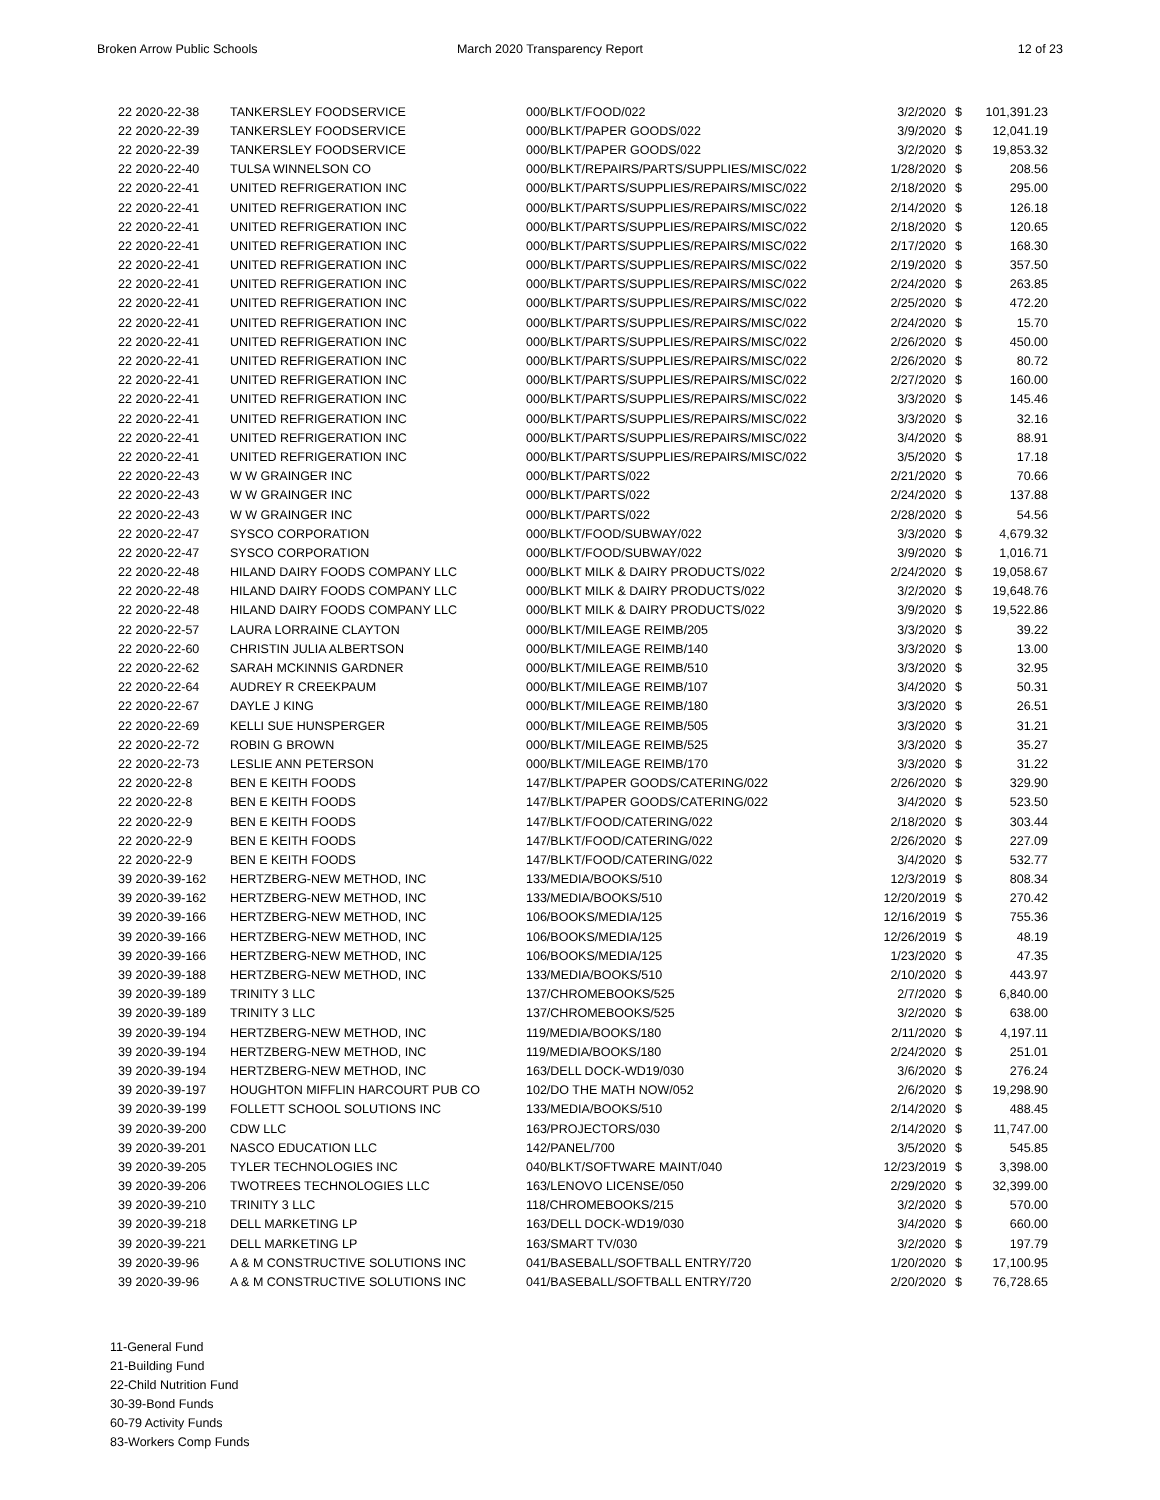Broken Arrow Public Schools March 2020 Transparency Report 12 of 23
| 22 2020-22-38 | TANKERSLEY FOODSERVICE | 000/BLKT/FOOD/022 | 3/2/2020 | $ | 101,391.23 |
| 22 2020-22-39 | TANKERSLEY FOODSERVICE | 000/BLKT/PAPER GOODS/022 | 3/9/2020 | $ | 12,041.19 |
| 22 2020-22-39 | TANKERSLEY FOODSERVICE | 000/BLKT/PAPER GOODS/022 | 3/2/2020 | $ | 19,853.32 |
| 22 2020-22-40 | TULSA WINNELSON CO | 000/BLKT/REPAIRS/PARTS/SUPPLIES/MISC/022 | 1/28/2020 | $ | 208.56 |
| 22 2020-22-41 | UNITED REFRIGERATION INC | 000/BLKT/PARTS/SUPPLIES/REPAIRS/MISC/022 | 2/18/2020 | $ | 295.00 |
| 22 2020-22-41 | UNITED REFRIGERATION INC | 000/BLKT/PARTS/SUPPLIES/REPAIRS/MISC/022 | 2/14/2020 | $ | 126.18 |
| 22 2020-22-41 | UNITED REFRIGERATION INC | 000/BLKT/PARTS/SUPPLIES/REPAIRS/MISC/022 | 2/18/2020 | $ | 120.65 |
| 22 2020-22-41 | UNITED REFRIGERATION INC | 000/BLKT/PARTS/SUPPLIES/REPAIRS/MISC/022 | 2/17/2020 | $ | 168.30 |
| 22 2020-22-41 | UNITED REFRIGERATION INC | 000/BLKT/PARTS/SUPPLIES/REPAIRS/MISC/022 | 2/19/2020 | $ | 357.50 |
| 22 2020-22-41 | UNITED REFRIGERATION INC | 000/BLKT/PARTS/SUPPLIES/REPAIRS/MISC/022 | 2/24/2020 | $ | 263.85 |
| 22 2020-22-41 | UNITED REFRIGERATION INC | 000/BLKT/PARTS/SUPPLIES/REPAIRS/MISC/022 | 2/25/2020 | $ | 472.20 |
| 22 2020-22-41 | UNITED REFRIGERATION INC | 000/BLKT/PARTS/SUPPLIES/REPAIRS/MISC/022 | 2/24/2020 | $ | 15.70 |
| 22 2020-22-41 | UNITED REFRIGERATION INC | 000/BLKT/PARTS/SUPPLIES/REPAIRS/MISC/022 | 2/26/2020 | $ | 450.00 |
| 22 2020-22-41 | UNITED REFRIGERATION INC | 000/BLKT/PARTS/SUPPLIES/REPAIRS/MISC/022 | 2/26/2020 | $ | 80.72 |
| 22 2020-22-41 | UNITED REFRIGERATION INC | 000/BLKT/PARTS/SUPPLIES/REPAIRS/MISC/022 | 2/27/2020 | $ | 160.00 |
| 22 2020-22-41 | UNITED REFRIGERATION INC | 000/BLKT/PARTS/SUPPLIES/REPAIRS/MISC/022 | 3/3/2020 | $ | 145.46 |
| 22 2020-22-41 | UNITED REFRIGERATION INC | 000/BLKT/PARTS/SUPPLIES/REPAIRS/MISC/022 | 3/3/2020 | $ | 32.16 |
| 22 2020-22-41 | UNITED REFRIGERATION INC | 000/BLKT/PARTS/SUPPLIES/REPAIRS/MISC/022 | 3/4/2020 | $ | 88.91 |
| 22 2020-22-41 | UNITED REFRIGERATION INC | 000/BLKT/PARTS/SUPPLIES/REPAIRS/MISC/022 | 3/5/2020 | $ | 17.18 |
| 22 2020-22-43 | W W GRAINGER INC | 000/BLKT/PARTS/022 | 2/21/2020 | $ | 70.66 |
| 22 2020-22-43 | W W GRAINGER INC | 000/BLKT/PARTS/022 | 2/24/2020 | $ | 137.88 |
| 22 2020-22-43 | W W GRAINGER INC | 000/BLKT/PARTS/022 | 2/28/2020 | $ | 54.56 |
| 22 2020-22-47 | SYSCO CORPORATION | 000/BLKT/FOOD/SUBWAY/022 | 3/3/2020 | $ | 4,679.32 |
| 22 2020-22-47 | SYSCO CORPORATION | 000/BLKT/FOOD/SUBWAY/022 | 3/9/2020 | $ | 1,016.71 |
| 22 2020-22-48 | HILAND DAIRY FOODS COMPANY LLC | 000/BLKT MILK & DAIRY PRODUCTS/022 | 2/24/2020 | $ | 19,058.67 |
| 22 2020-22-48 | HILAND DAIRY FOODS COMPANY LLC | 000/BLKT MILK & DAIRY PRODUCTS/022 | 3/2/2020 | $ | 19,648.76 |
| 22 2020-22-48 | HILAND DAIRY FOODS COMPANY LLC | 000/BLKT MILK & DAIRY PRODUCTS/022 | 3/9/2020 | $ | 19,522.86 |
| 22 2020-22-57 | LAURA LORRAINE CLAYTON | 000/BLKT/MILEAGE REIMB/205 | 3/3/2020 | $ | 39.22 |
| 22 2020-22-60 | CHRISTIN JULIA ALBERTSON | 000/BLKT/MILEAGE REIMB/140 | 3/3/2020 | $ | 13.00 |
| 22 2020-22-62 | SARAH MCKINNIS GARDNER | 000/BLKT/MILEAGE REIMB/510 | 3/3/2020 | $ | 32.95 |
| 22 2020-22-64 | AUDREY R CREEKPAUM | 000/BLKT/MILEAGE REIMB/107 | 3/4/2020 | $ | 50.31 |
| 22 2020-22-67 | DAYLE J KING | 000/BLKT/MILEAGE REIMB/180 | 3/3/2020 | $ | 26.51 |
| 22 2020-22-69 | KELLI SUE HUNSPERGER | 000/BLKT/MILEAGE REIMB/505 | 3/3/2020 | $ | 31.21 |
| 22 2020-22-72 | ROBIN G BROWN | 000/BLKT/MILEAGE REIMB/525 | 3/3/2020 | $ | 35.27 |
| 22 2020-22-73 | LESLIE ANN PETERSON | 000/BLKT/MILEAGE REIMB/170 | 3/3/2020 | $ | 31.22 |
| 22 2020-22-8 | BEN E KEITH FOODS | 147/BLKT/PAPER GOODS/CATERING/022 | 2/26/2020 | $ | 329.90 |
| 22 2020-22-8 | BEN E KEITH FOODS | 147/BLKT/PAPER GOODS/CATERING/022 | 3/4/2020 | $ | 523.50 |
| 22 2020-22-9 | BEN E KEITH FOODS | 147/BLKT/FOOD/CATERING/022 | 2/18/2020 | $ | 303.44 |
| 22 2020-22-9 | BEN E KEITH FOODS | 147/BLKT/FOOD/CATERING/022 | 2/26/2020 | $ | 227.09 |
| 22 2020-22-9 | BEN E KEITH FOODS | 147/BLKT/FOOD/CATERING/022 | 3/4/2020 | $ | 532.77 |
| 39 2020-39-162 | HERTZBERG-NEW METHOD, INC | 133/MEDIA/BOOKS/510 | 12/3/2019 | $ | 808.34 |
| 39 2020-39-162 | HERTZBERG-NEW METHOD, INC | 133/MEDIA/BOOKS/510 | 12/20/2019 | $ | 270.42 |
| 39 2020-39-166 | HERTZBERG-NEW METHOD, INC | 106/BOOKS/MEDIA/125 | 12/16/2019 | $ | 755.36 |
| 39 2020-39-166 | HERTZBERG-NEW METHOD, INC | 106/BOOKS/MEDIA/125 | 12/26/2019 | $ | 48.19 |
| 39 2020-39-166 | HERTZBERG-NEW METHOD, INC | 106/BOOKS/MEDIA/125 | 1/23/2020 | $ | 47.35 |
| 39 2020-39-188 | HERTZBERG-NEW METHOD, INC | 133/MEDIA/BOOKS/510 | 2/10/2020 | $ | 443.97 |
| 39 2020-39-189 | TRINITY 3 LLC | 137/CHROMEBOOKS/525 | 2/7/2020 | $ | 6,840.00 |
| 39 2020-39-189 | TRINITY 3 LLC | 137/CHROMEBOOKS/525 | 3/2/2020 | $ | 638.00 |
| 39 2020-39-194 | HERTZBERG-NEW METHOD, INC | 119/MEDIA/BOOKS/180 | 2/11/2020 | $ | 4,197.11 |
| 39 2020-39-194 | HERTZBERG-NEW METHOD, INC | 119/MEDIA/BOOKS/180 | 2/24/2020 | $ | 251.01 |
| 39 2020-39-194 | HERTZBERG-NEW METHOD, INC | 163/DELL DOCK-WD19/030 | 3/6/2020 | $ | 276.24 |
| 39 2020-39-197 | HOUGHTON MIFFLIN HARCOURT PUB CO | 102/DO THE MATH NOW/052 | 2/6/2020 | $ | 19,298.90 |
| 39 2020-39-199 | FOLLETT SCHOOL SOLUTIONS INC | 133/MEDIA/BOOKS/510 | 2/14/2020 | $ | 488.45 |
| 39 2020-39-200 | CDW LLC | 163/PROJECTORS/030 | 2/14/2020 | $ | 11,747.00 |
| 39 2020-39-201 | NASCO EDUCATION LLC | 142/PANEL/700 | 3/5/2020 | $ | 545.85 |
| 39 2020-39-205 | TYLER TECHNOLOGIES INC | 040/BLKT/SOFTWARE MAINT/040 | 12/23/2019 | $ | 3,398.00 |
| 39 2020-39-206 | TWOTREES TECHNOLOGIES LLC | 163/LENOVO LICENSE/050 | 2/29/2020 | $ | 32,399.00 |
| 39 2020-39-210 | TRINITY 3 LLC | 118/CHROMEBOOKS/215 | 3/2/2020 | $ | 570.00 |
| 39 2020-39-218 | DELL MARKETING LP | 163/DELL DOCK-WD19/030 | 3/4/2020 | $ | 660.00 |
| 39 2020-39-221 | DELL MARKETING LP | 163/SMART TV/030 | 3/2/2020 | $ | 197.79 |
| 39 2020-39-96 | A & M CONSTRUCTIVE SOLUTIONS INC | 041/BASEBALL/SOFTBALL ENTRY/720 | 1/20/2020 | $ | 17,100.95 |
| 39 2020-39-96 | A & M CONSTRUCTIVE SOLUTIONS INC | 041/BASEBALL/SOFTBALL ENTRY/720 | 2/20/2020 | $ | 76,728.65 |
11-General Fund
21-Building Fund
22-Child Nutrition Fund
30-39-Bond Funds
60-79 Activity Funds
83-Workers Comp Funds